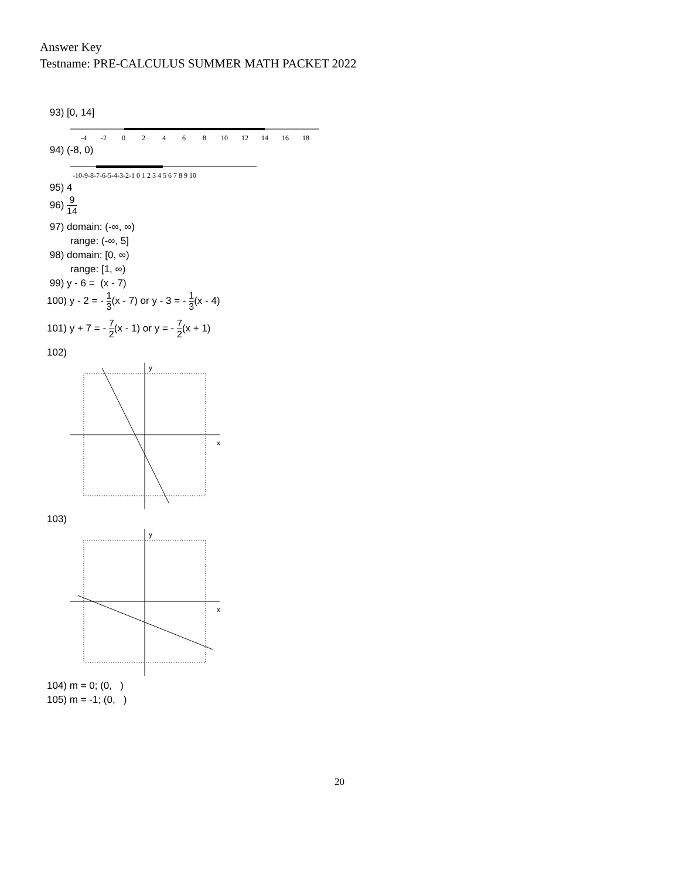Answer Key
Testname: PRE-CALCULUS SUMMER MATH PACKET 2022
93) [0, 14]
-4
-2
0
2
4
6
8
10
12
14
16
18
94) (-8, 0)
-10-9-8-7-6-5-4-3-2-1 0 1 2 3 4 5 6 7 8 9 10
95) 4
96) 9 14
97) domain: (-∞, ∞)
range: (-∞, 5]
98) domain: [0, ∞)
range: [1, ∞)
99) y - 6 = (x - 7)
100) y - 2 = - 1 3(x - 7) or y - 3 = - 1 3(x - 4)
101) y + 7 = - 7 2(x - 1) or y = - 7 2(x + 1)
102)
y
x
103)
y
x
104) m = 0; (0, )
105) m = -1; (0, )
20